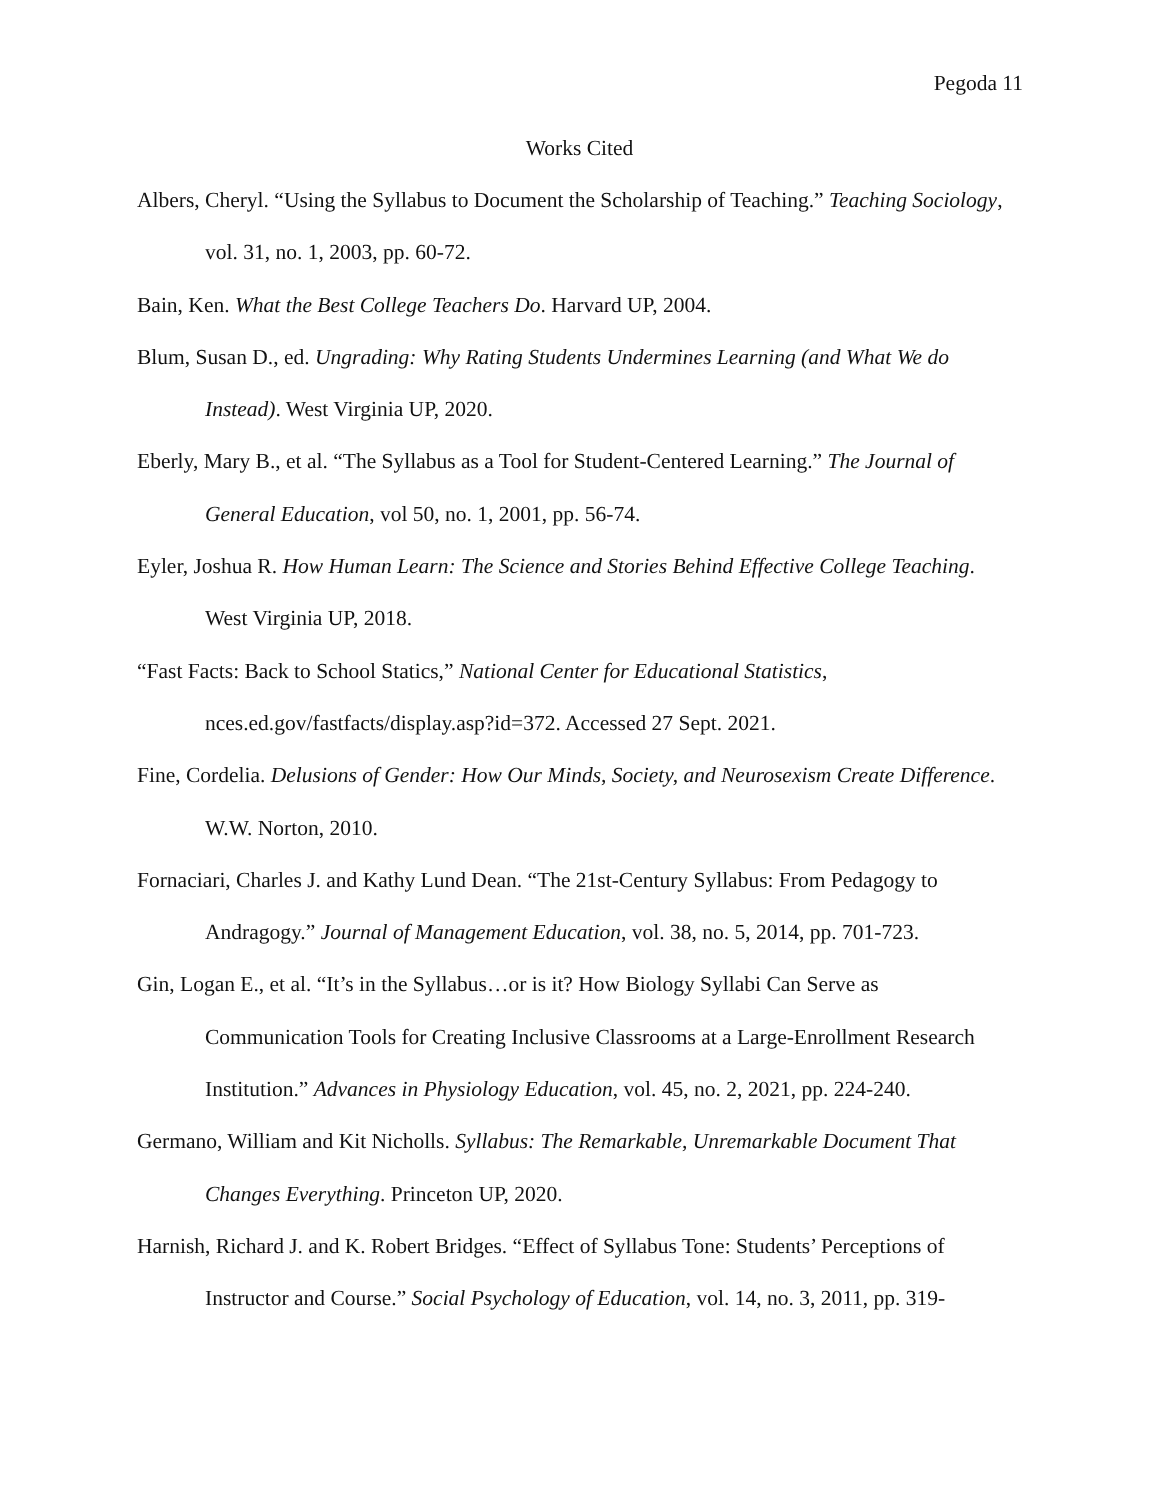Pegoda 11
Works Cited
Albers, Cheryl. “Using the Syllabus to Document the Scholarship of Teaching.” Teaching Sociology, vol. 31, no. 1, 2003, pp. 60-72.
Bain, Ken. What the Best College Teachers Do. Harvard UP, 2004.
Blum, Susan D., ed. Ungrading: Why Rating Students Undermines Learning (and What We do Instead). West Virginia UP, 2020.
Eberly, Mary B., et al. “The Syllabus as a Tool for Student-Centered Learning.” The Journal of General Education, vol 50, no. 1, 2001, pp. 56-74.
Eyler, Joshua R. How Human Learn: The Science and Stories Behind Effective College Teaching. West Virginia UP, 2018.
“Fast Facts: Back to School Statics,” National Center for Educational Statistics, nces.ed.gov/fastfacts/display.asp?id=372. Accessed 27 Sept. 2021.
Fine, Cordelia. Delusions of Gender: How Our Minds, Society, and Neurosexism Create Difference. W.W. Norton, 2010.
Fornaciari, Charles J. and Kathy Lund Dean. “The 21st-Century Syllabus: From Pedagogy to Andragogy.” Journal of Management Education, vol. 38, no. 5, 2014, pp. 701-723.
Gin, Logan E., et al. “It’s in the Syllabus…or is it? How Biology Syllabi Can Serve as Communication Tools for Creating Inclusive Classrooms at a Large-Enrollment Research Institution.” Advances in Physiology Education, vol. 45, no. 2, 2021, pp. 224-240.
Germano, William and Kit Nicholls. Syllabus: The Remarkable, Unremarkable Document That Changes Everything. Princeton UP, 2020.
Harnish, Richard J. and K. Robert Bridges. “Effect of Syllabus Tone: Students’ Perceptions of Instructor and Course.” Social Psychology of Education, vol. 14, no. 3, 2011, pp. 319-